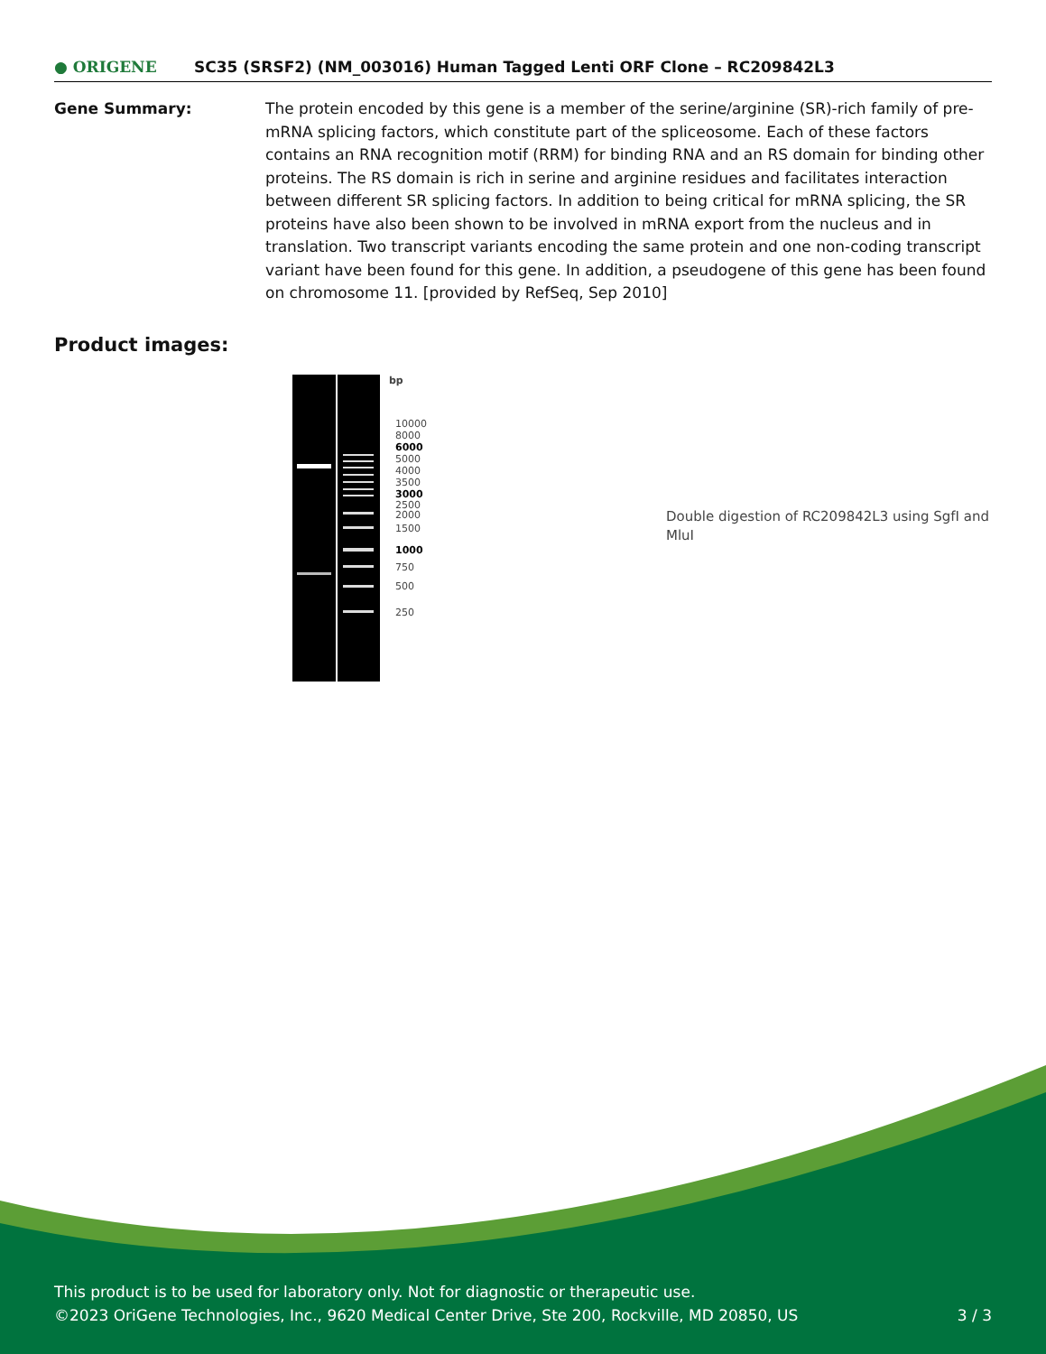● ORIGENE
SC35 (SRSF2) (NM_003016) Human Tagged Lenti ORF Clone – RC209842L3
Gene Summary: The protein encoded by this gene is a member of the serine/arginine (SR)-rich family of pre-mRNA splicing factors, which constitute part of the spliceosome. Each of these factors contains an RNA recognition motif (RRM) for binding RNA and an RS domain for binding other proteins. The RS domain is rich in serine and arginine residues and facilitates interaction between different SR splicing factors. In addition to being critical for mRNA splicing, the SR proteins have also been shown to be involved in mRNA export from the nucleus and in translation. Two transcript variants encoding the same protein and one non-coding transcript variant have been found for this gene. In addition, a pseudogene of this gene has been found on chromosome 11. [provided by RefSeq, Sep 2010]
Product images:
bp
10000
8000
6000
5000
4000
3500
3000
2500
2000
1500
1000
750
500
250
Double digestion of RC209842L3 using SgfI and MluI
This product is to be used for laboratory only. Not for diagnostic or therapeutic use.
©2023 OriGene Technologies, Inc., 9620 Medical Center Drive, Ste 200, Rockville, MD 20850, US 3 / 3